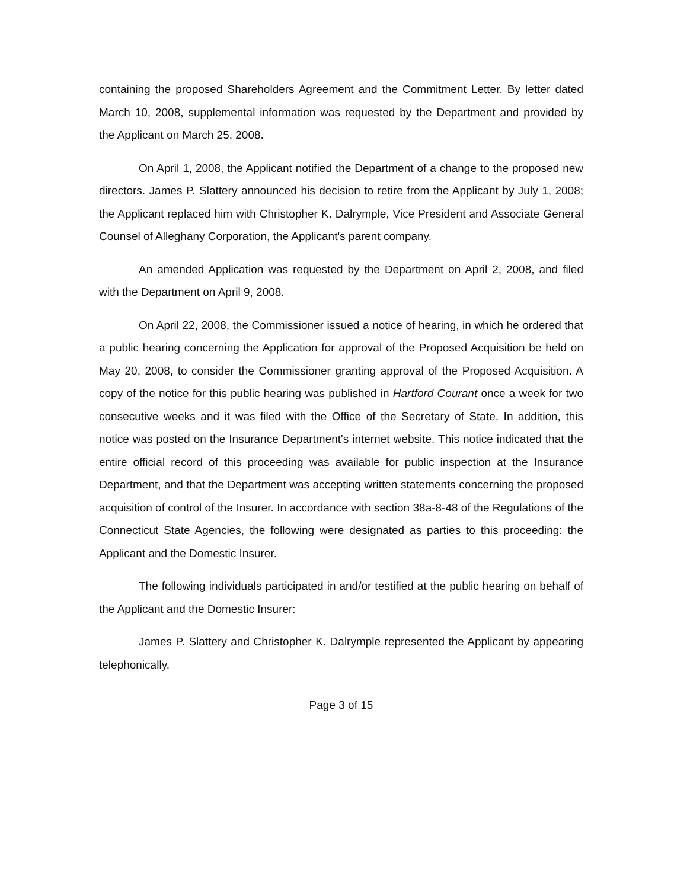containing the proposed Shareholders Agreement and the Commitment Letter. By letter dated March 10, 2008, supplemental information was requested by the Department and provided by the Applicant on March 25, 2008.
On April 1, 2008, the Applicant notified the Department of a change to the proposed new directors. James P. Slattery announced his decision to retire from the Applicant by July 1, 2008; the Applicant replaced him with Christopher K. Dalrymple, Vice President and Associate General Counsel of Alleghany Corporation, the Applicant's parent company.
An amended Application was requested by the Department on April 2, 2008, and filed with the Department on April 9, 2008.
On April 22, 2008, the Commissioner issued a notice of hearing, in which he ordered that a public hearing concerning the Application for approval of the Proposed Acquisition be held on May 20, 2008, to consider the Commissioner granting approval of the Proposed Acquisition. A copy of the notice for this public hearing was published in Hartford Courant once a week for two consecutive weeks and it was filed with the Office of the Secretary of State. In addition, this notice was posted on the Insurance Department's internet website. This notice indicated that the entire official record of this proceeding was available for public inspection at the Insurance Department, and that the Department was accepting written statements concerning the proposed acquisition of control of the Insurer. In accordance with section 38a-8-48 of the Regulations of the Connecticut State Agencies, the following were designated as parties to this proceeding: the Applicant and the Domestic Insurer.
The following individuals participated in and/or testified at the public hearing on behalf of the Applicant and the Domestic Insurer:
James P. Slattery and Christopher K. Dalrymple represented the Applicant by appearing telephonically.
Page 3 of 15